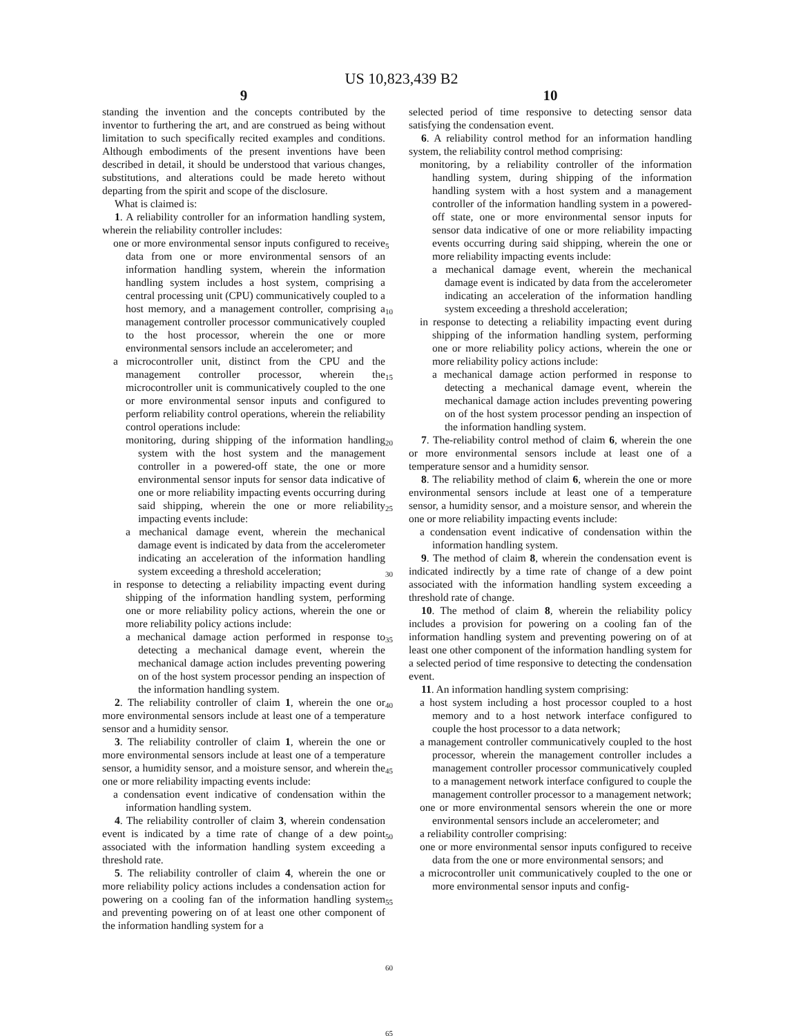US 10,823,439 B2
9
standing the invention and the concepts contributed by the inventor to furthering the art, and are construed as being without limitation to such specifically recited examples and conditions. Although embodiments of the present inventions have been described in detail, it should be understood that various changes, substitutions, and alterations could be made hereto without departing from the spirit and scope of the disclosure.
What is claimed is:
1. A reliability controller for an information handling system, wherein the reliability controller includes:
one or more environmental sensor inputs configured to receive data from one or more environmental sensors of an information handling system, wherein the information handling system includes a host system, comprising a central processing unit (CPU) communicatively coupled to a host memory, and a management controller, comprising a management controller processor communicatively coupled to the host processor, wherein the one or more environmental sensors include an accelerometer; and
a microcontroller unit, distinct from the CPU and the management controller processor, wherein the microcontroller unit is communicatively coupled to the one or more environmental sensor inputs and configured to perform reliability control operations, wherein the reliability control operations include:
monitoring, during shipping of the information handling system with the host system and the management controller in a powered-off state, the one or more environmental sensor inputs for sensor data indicative of one or more reliability impacting events occurring during said shipping, wherein the one or more reliability impacting events include:
a mechanical damage event, wherein the mechanical damage event is indicated by data from the accelerometer indicating an acceleration of the information handling system exceeding a threshold acceleration;
in response to detecting a reliability impacting event during shipping of the information handling system, performing one or more reliability policy actions, wherein the one or more reliability policy actions include:
a mechanical damage action performed in response to detecting a mechanical damage event, wherein the mechanical damage action includes preventing powering on of the host system processor pending an inspection of the information handling system.
2. The reliability controller of claim 1, wherein the one or more environmental sensors include at least one of a temperature sensor and a humidity sensor.
3. The reliability controller of claim 1, wherein the one or more environmental sensors include at least one of a temperature sensor, a humidity sensor, and a moisture sensor, and wherein the one or more reliability impacting events include:
a condensation event indicative of condensation within the information handling system.
4. The reliability controller of claim 3, wherein condensation event is indicated by a time rate of change of a dew point associated with the information handling system exceeding a threshold rate.
5. The reliability controller of claim 4, wherein the one or more reliability policy actions includes a condensation action for powering on a cooling fan of the information handling system and preventing powering on of at least one other component of the information handling system for a
5
10
15
20
25
30
35
40
45
50
55
60
65
10
selected period of time responsive to detecting sensor data satisfying the condensation event.
6. A reliability control method for an information handling system, the reliability control method comprising:
monitoring, by a reliability controller of the information handling system, during shipping of the information handling system with a host system and a management controller of the information handling system in a powered-off state, one or more environmental sensor inputs for sensor data indicative of one or more reliability impacting events occurring during said shipping, wherein the one or more reliability impacting events include:
a mechanical damage event, wherein the mechanical damage event is indicated by data from the accelerometer indicating an acceleration of the information handling system exceeding a threshold acceleration;
in response to detecting a reliability impacting event during shipping of the information handling system, performing one or more reliability policy actions, wherein the one or more reliability policy actions include:
a mechanical damage action performed in response to detecting a mechanical damage event, wherein the mechanical damage action includes preventing powering on of the host system processor pending an inspection of the information handling system.
7. The-reliability control method of claim 6, wherein the one or more environmental sensors include at least one of a temperature sensor and a humidity sensor.
8. The reliability method of claim 6, wherein the one or more environmental sensors include at least one of a temperature sensor, a humidity sensor, and a moisture sensor, and wherein the one or more reliability impacting events include:
a condensation event indicative of condensation within the information handling system.
9. The method of claim 8, wherein the condensation event is indicated indirectly by a time rate of change of a dew point associated with the information handling system exceeding a threshold rate of change.
10. The method of claim 8, wherein the reliability policy includes a provision for powering on a cooling fan of the information handling system and preventing powering on of at least one other component of the information handling system for a selected period of time responsive to detecting the condensation event.
11. An information handling system comprising:
a host system including a host processor coupled to a host memory and to a host network interface configured to couple the host processor to a data network;
a management controller communicatively coupled to the host processor, wherein the management controller includes a management controller processor communicatively coupled to a management network interface configured to couple the management controller processor to a management network;
one or more environmental sensors wherein the one or more environmental sensors include an accelerometer; and
a reliability controller comprising:
one or more environmental sensor inputs configured to receive data from the one or more environmental sensors; and
a microcontroller unit communicatively coupled to the one or more environmental sensor inputs and config-